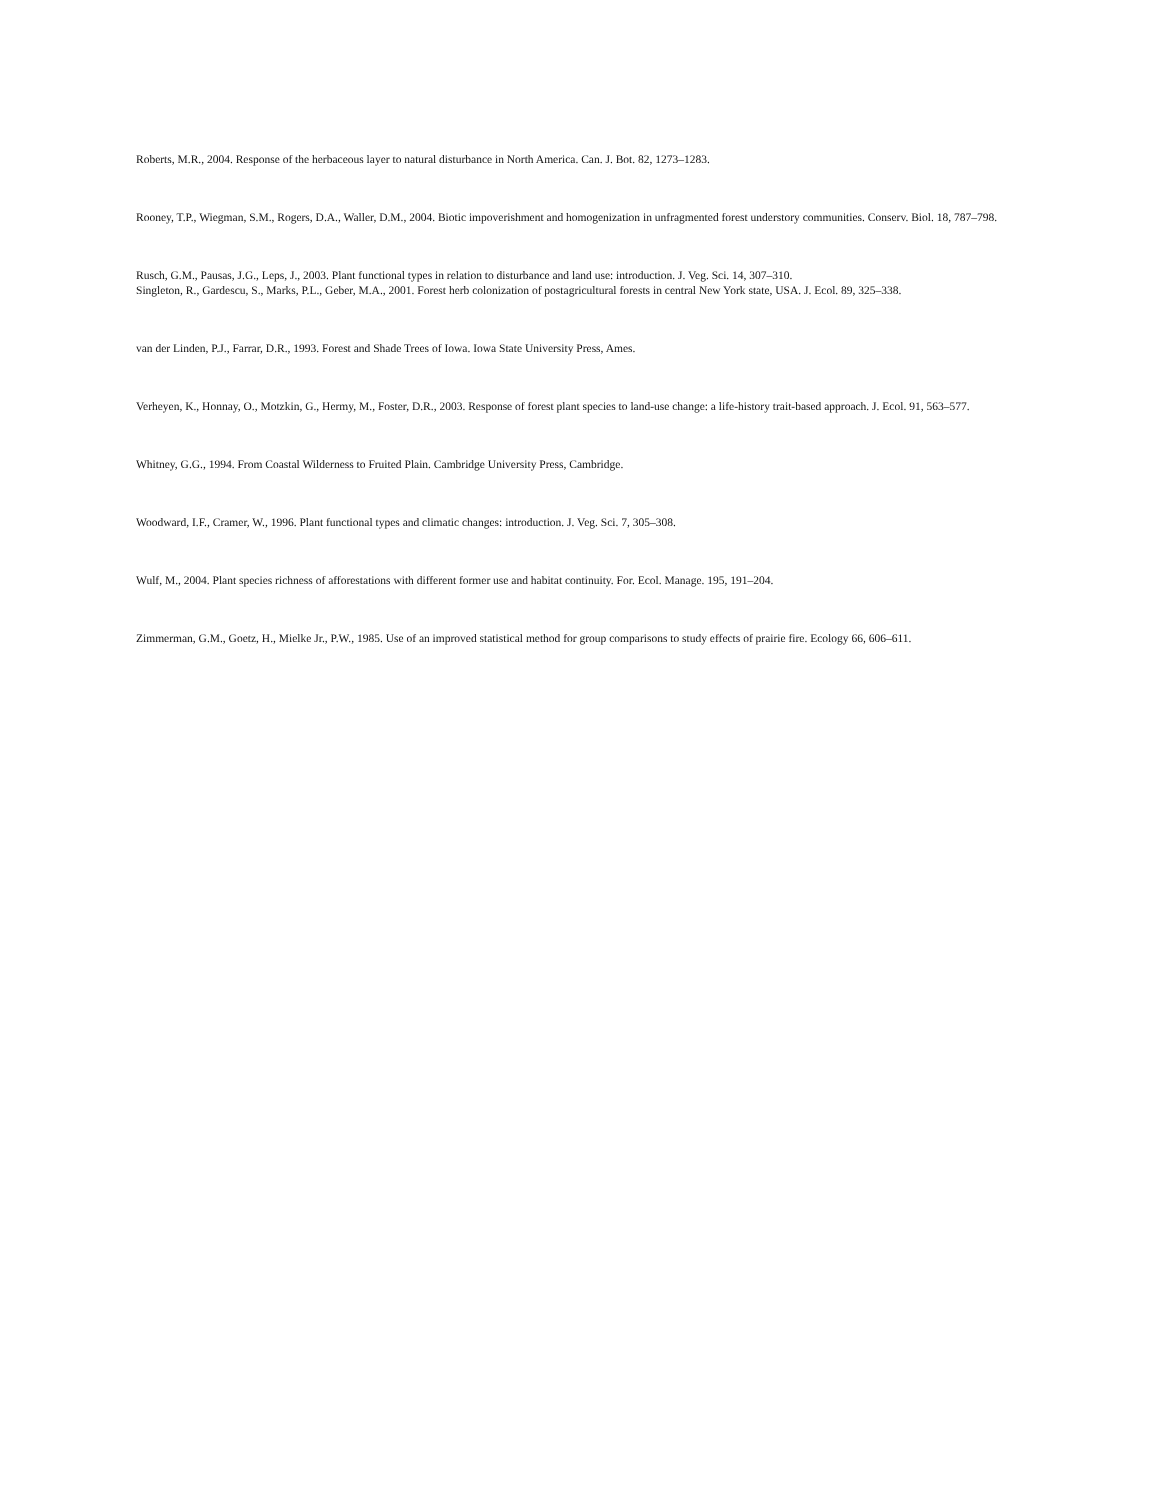Roberts, M.R., 2004. Response of the herbaceous layer to natural disturbance in North America. Can. J. Bot. 82, 1273–1283.
Rooney, T.P., Wiegman, S.M., Rogers, D.A., Waller, D.M., 2004. Biotic impoverishment and homogenization in unfragmented forest understory communities. Conserv. Biol. 18, 787–798.
Rusch, G.M., Pausas, J.G., Leps, J., 2003. Plant functional types in relation to disturbance and land use: introduction. J. Veg. Sci. 14, 307–310.
Singleton, R., Gardescu, S., Marks, P.L., Geber, M.A., 2001. Forest herb colonization of postagricultural forests in central New York state, USA. J. Ecol. 89, 325–338.
van der Linden, P.J., Farrar, D.R., 1993. Forest and Shade Trees of Iowa. Iowa State University Press, Ames.
Verheyen, K., Honnay, O., Motzkin, G., Hermy, M., Foster, D.R., 2003. Response of forest plant species to land-use change: a life-history trait-based approach. J. Ecol. 91, 563–577.
Whitney, G.G., 1994. From Coastal Wilderness to Fruited Plain. Cambridge University Press, Cambridge.
Woodward, I.F., Cramer, W., 1996. Plant functional types and climatic changes: introduction. J. Veg. Sci. 7, 305–308.
Wulf, M., 2004. Plant species richness of afforestations with different former use and habitat continuity. For. Ecol. Manage. 195, 191–204.
Zimmerman, G.M., Goetz, H., Mielke Jr., P.W., 1985. Use of an improved statistical method for group comparisons to study effects of prairie fire. Ecology 66, 606–611.